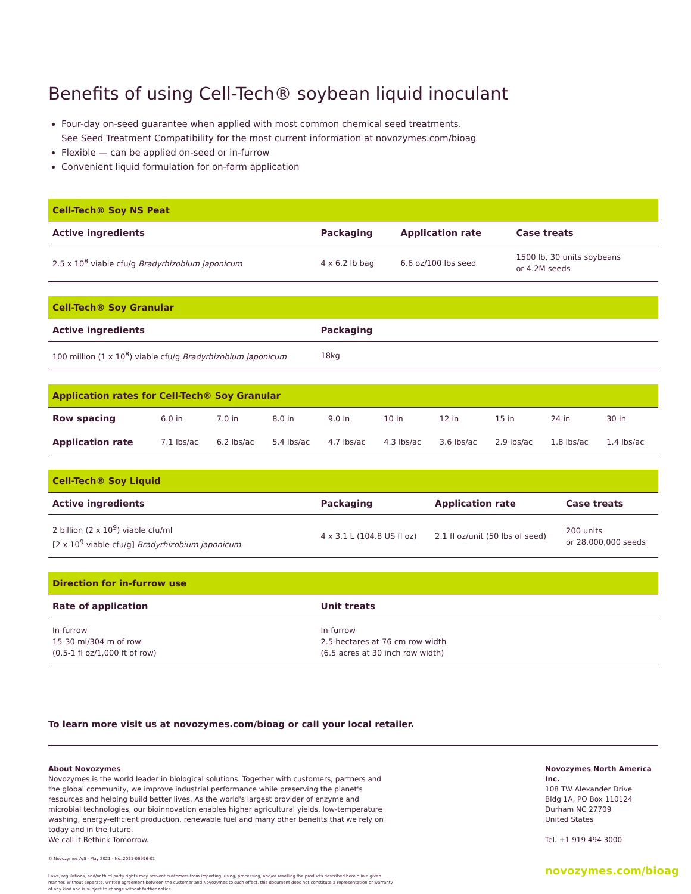Benefits of using Cell-Tech® soybean liquid inoculant
Four-day on-seed guarantee when applied with most common chemical seed treatments.
See Seed Treatment Compatibility for the most current information at novozymes.com/bioag
Flexible — can be applied on-seed or in-furrow
Convenient liquid formulation for on-farm application
| Cell-Tech® Soy NS Peat | | | |
| --- | --- | --- | --- |
| Active ingredients | Packaging | Application rate | Case treats |
| 2.5 x 10<sup>8</sup> viable cfu/g Bradyrhizobium japonicum | 4 x 6.2 lb bag | 6.6 oz/100 lbs seed | 1500 lb, 30 units soybeans or 4.2M seeds |
| Cell-Tech® Soy Granular | |
| --- | --- |
| Active ingredients | Packaging |
| 100 million (1 x 10<sup>8</sup>) viable cfu/g Bradyrhizobium japonicum | 18kg |
| Application rates for Cell-Tech® Soy Granular | | | | | | | | | |
| --- | --- | --- | --- | --- | --- | --- | --- | --- | --- |
| Row spacing | 6.0 in | 7.0 in | 8.0 in | 9.0 in | 10 in | 12 in | 15 in | 24 in | 30 in |
| Application rate | 7.1 lbs/ac | 6.2 lbs/ac | 5.4 lbs/ac | 4.7 lbs/ac | 4.3 lbs/ac | 3.6 lbs/ac | 2.9 lbs/ac | 1.8 lbs/ac | 1.4 lbs/ac |
| Cell-Tech® Soy Liquid | | | |
| --- | --- | --- | --- |
| Active ingredients | Packaging | Application rate | Case treats |
| 2 billion (2 x 10<sup>9</sup>) viable cfu/ml [2 x 10<sup>9</sup> viable cfu/g] Bradyrhizobium japonicum | 4 x 3.1 L (104.8 US fl oz) | 2.1 fl oz/unit (50 lbs of seed) | 200 units or 28,000,000 seeds |
| Direction for in-furrow use | |
| --- | --- |
| Rate of application | Unit treats |
| In-furrow 15-30 ml/304 m of row (0.5-1 fl oz/1,000 ft of row) | In-furrow 2.5 hectares at 76 cm row width (6.5 acres at 30 inch row width) |
To learn more visit us at novozymes.com/bioag or call your local retailer.
About Novozymes
Novozymes is the world leader in biological solutions. Together with customers, partners and the global community, we improve industrial performance while preserving the planet's resources and helping build better lives. As the world's largest provider of enzyme and microbial technologies, our bioinnovation enables higher agricultural yields, low-temperature washing, energy-efficient production, renewable fuel and many other benefits that we rely on today and in the future.
We call it Rethink Tomorrow.
© Novozymes A/S · May 2021 · No. 2021-06996-01
Laws, regulations, and/or third party rights may prevent customers from importing, using, processing, and/or reselling the products described herein in a given manner. Without separate, written agreement between the customer and Novozymes to such effect, this document does not constitute a representation or warranty of any kind and is subject to change without further notice.
Novozymes North America Inc.
108 TW Alexander Drive
Bldg 1A, PO Box 110124
Durham NC 27709
United States
Tel. +1 919 494 3000
novozymes.com/bioag